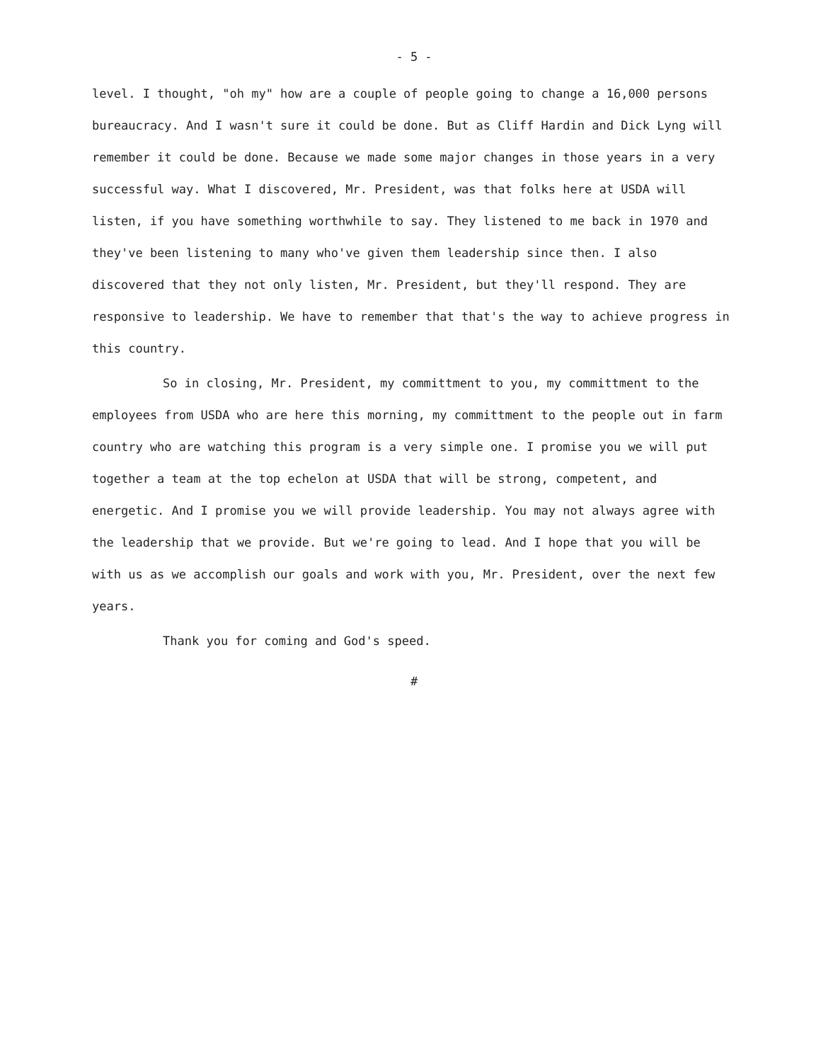- 5 -
level. I thought, "oh my" how are a couple of people going to change a 16,000 persons bureaucracy. And I wasn't sure it could be done. But as Cliff Hardin and Dick Lyng will remember it could be done. Because we made some major changes in those years in a very successful way. What I discovered, Mr. President, was that folks here at USDA will listen, if you have something worthwhile to say. They listened to me back in 1970 and they've been listening to many who've given them leadership since then. I also discovered that they not only listen, Mr. President, but they'll respond. They are responsive to leadership. We have to remember that that's the way to achieve progress in this country.
So in closing, Mr. President, my committment to you, my committment to the employees from USDA who are here this morning, my committment to the people out in farm country who are watching this program is a very simple one. I promise you we will put together a team at the top echelon at USDA that will be strong, competent, and energetic. And I promise you we will provide leadership. You may not always agree with the leadership that we provide. But we're going to lead. And I hope that you will be with us as we accomplish our goals and work with you, Mr. President, over the next few years.
Thank you for coming and God's speed.
#